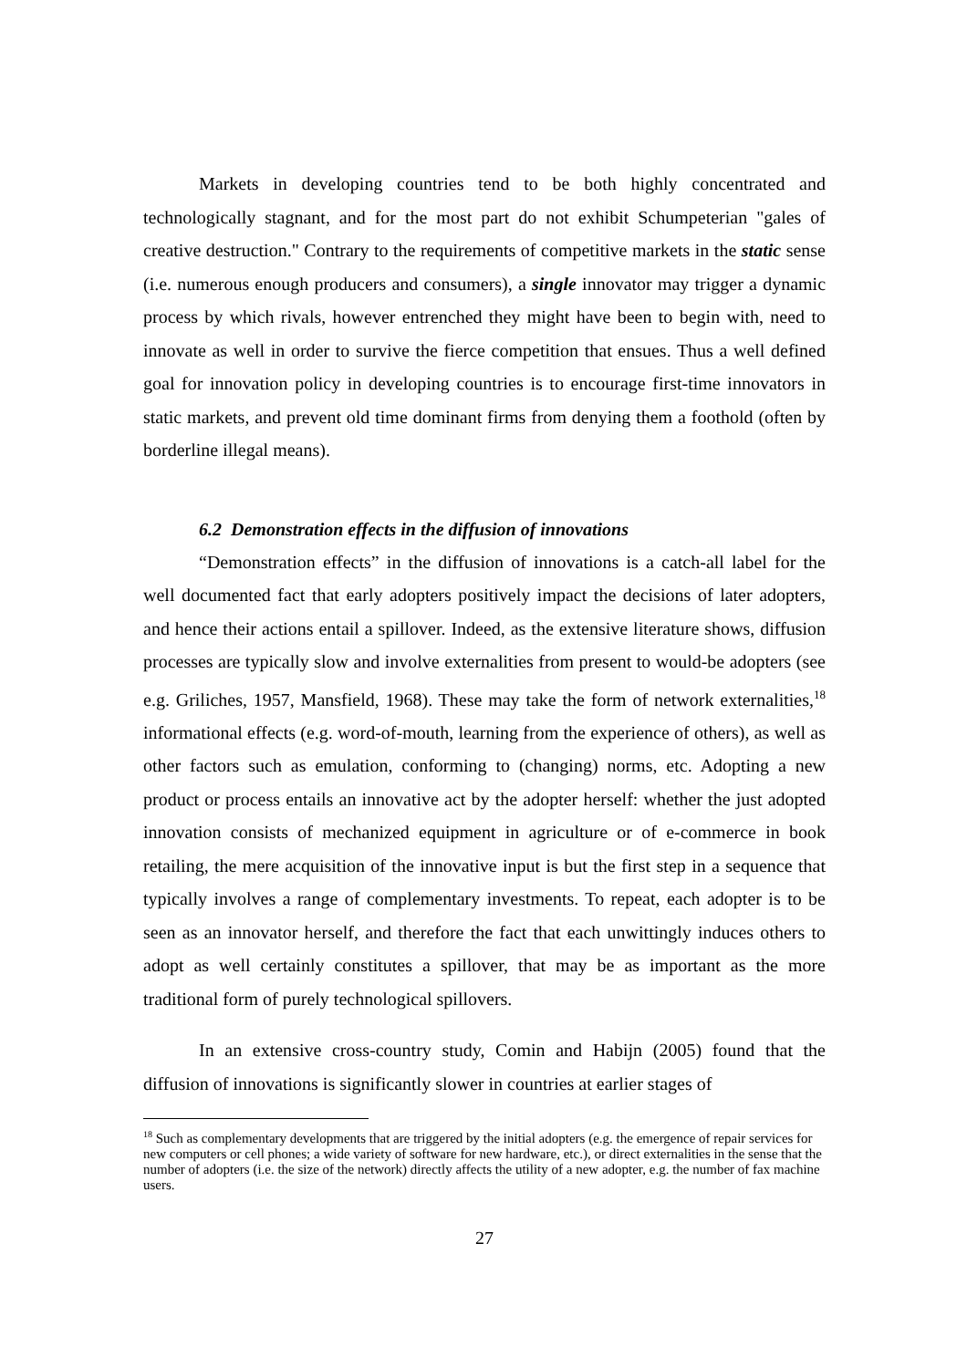Markets in developing countries tend to be both highly concentrated and technologically stagnant, and for the most part do not exhibit Schumpeterian "gales of creative destruction." Contrary to the requirements of competitive markets in the static sense (i.e. numerous enough producers and consumers), a single innovator may trigger a dynamic process by which rivals, however entrenched they might have been to begin with, need to innovate as well in order to survive the fierce competition that ensues. Thus a well defined goal for innovation policy in developing countries is to encourage first-time innovators in static markets, and prevent old time dominant firms from denying them a foothold (often by borderline illegal means).
6.2 Demonstration effects in the diffusion of innovations
“Demonstration effects” in the diffusion of innovations is a catch-all label for the well documented fact that early adopters positively impact the decisions of later adopters, and hence their actions entail a spillover. Indeed, as the extensive literature shows, diffusion processes are typically slow and involve externalities from present to would-be adopters (see e.g. Griliches, 1957, Mansfield, 1968). These may take the form of network externalities,<sup>18</sup> informational effects (e.g. word-of-mouth, learning from the experience of others), as well as other factors such as emulation, conforming to (changing) norms, etc. Adopting a new product or process entails an innovative act by the adopter herself: whether the just adopted innovation consists of mechanized equipment in agriculture or of e-commerce in book retailing, the mere acquisition of the innovative input is but the first step in a sequence that typically involves a range of complementary investments. To repeat, each adopter is to be seen as an innovator herself, and therefore the fact that each unwittingly induces others to adopt as well certainly constitutes a spillover, that may be as important as the more traditional form of purely technological spillovers.
In an extensive cross-country study, Comin and Habijn (2005) found that the diffusion of innovations is significantly slower in countries at earlier stages of
<sup>18</sup> Such as complementary developments that are triggered by the initial adopters (e.g. the emergence of repair services for new computers or cell phones; a wide variety of software for new hardware, etc.), or direct externalities in the sense that the number of adopters (i.e. the size of the network) directly affects the utility of a new adopter, e.g. the number of fax machine users.
27